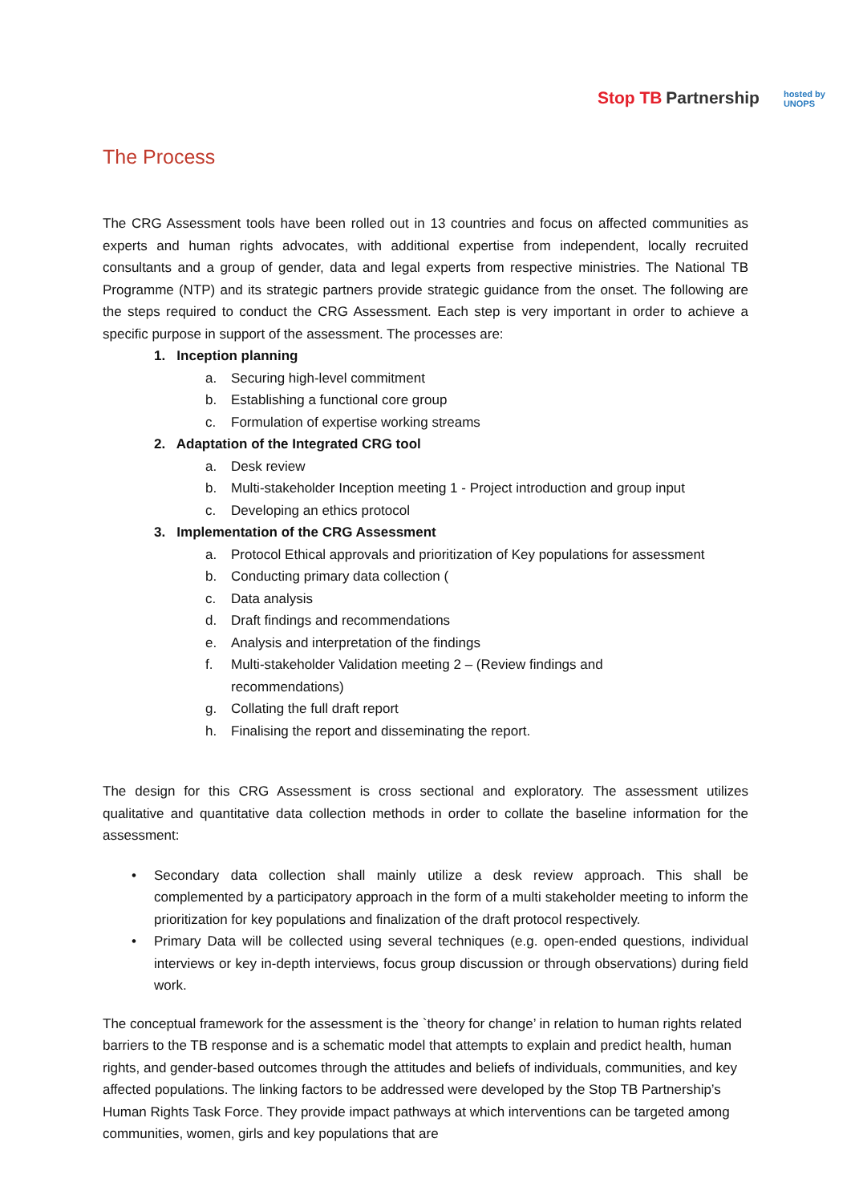Stop TB Partnership
hosted by
UNOPS
The Process
The CRG Assessment tools have been rolled out in 13 countries and focus on affected communities as experts and human rights advocates, with additional expertise from independent, locally recruited consultants and a group of gender, data and legal experts from respective ministries. The National TB Programme (NTP) and its strategic partners provide strategic guidance from the onset. The following are the steps required to conduct the CRG Assessment. Each step is very important in order to achieve a specific purpose in support of the assessment. The processes are:
1. Inception planning
a. Securing high-level commitment
b. Establishing a functional core group
c. Formulation of expertise working streams
2. Adaptation of the Integrated CRG tool
a. Desk review
b. Multi-stakeholder Inception meeting 1 - Project introduction and group input
c. Developing an ethics protocol
3. Implementation of the CRG Assessment
a. Protocol Ethical approvals and prioritization of Key populations for assessment
b. Conducting primary data collection (
c. Data analysis
d. Draft findings and recommendations
e. Analysis and interpretation of the findings
f. Multi-stakeholder Validation meeting 2 – (Review findings and
recommendations)
g. Collating the full draft report
h. Finalising the report and disseminating the report.
The design for this CRG Assessment is cross sectional and exploratory. The assessment utilizes qualitative and quantitative data collection methods in order to collate the baseline information for the assessment:
• Secondary data collection shall mainly utilize a desk review approach. This shall be complemented by a participatory approach in the form of a multi stakeholder meeting to inform the prioritization for key populations and finalization of the draft protocol respectively.
• Primary Data will be collected using several techniques (e.g. open-ended questions, individual interviews or key in-depth interviews, focus group discussion or through observations) during field work.
The conceptual framework for the assessment is the `theory for change’ in relation to human rights related barriers to the TB response and is a schematic model that attempts to explain and predict health, human rights, and gender-based outcomes through the attitudes and beliefs of individuals, communities, and key affected populations. The linking factors to be addressed were developed by the Stop TB Partnership’s Human Rights Task Force. They provide impact pathways at which interventions can be targeted among communities, women, girls and key populations that are